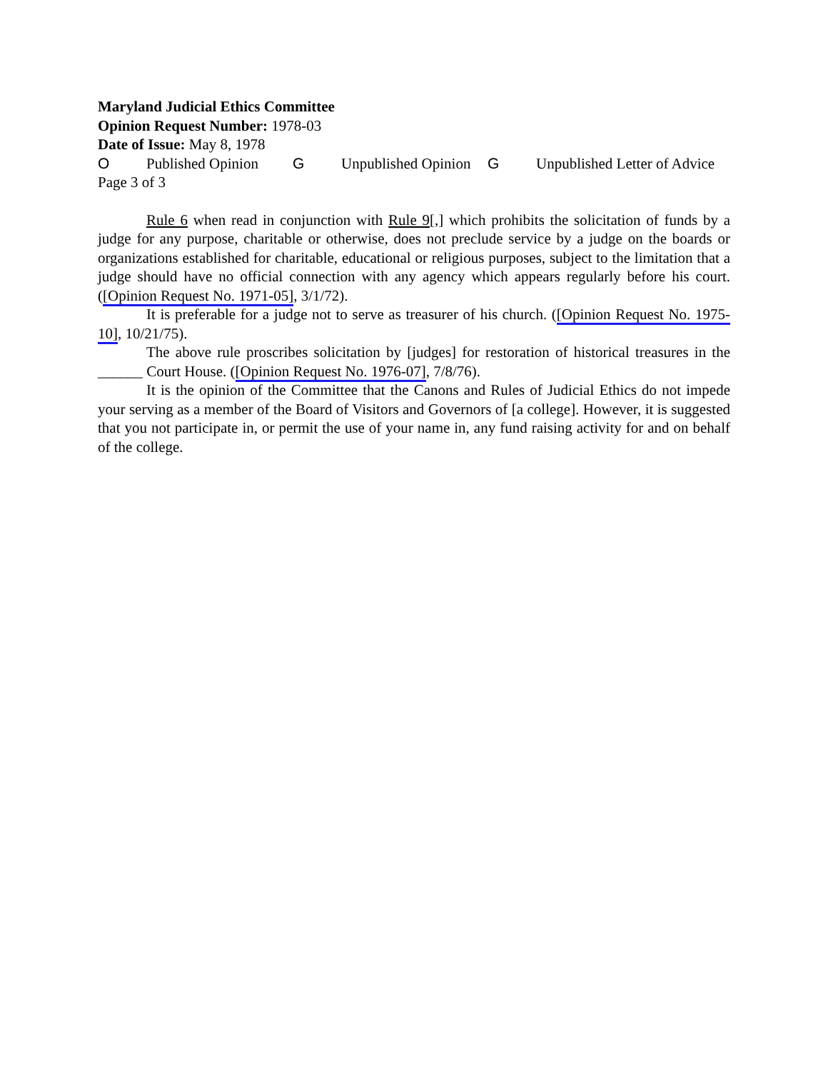Maryland Judicial Ethics Committee
Opinion Request Number: 1978-03
Date of Issue: May 8, 1978
O Published Opinion G Unpublished Opinion G Unpublished Letter of Advice
Page 3 of 3
Rule 6 when read in conjunction with Rule 9[,] which prohibits the solicitation of funds by a judge for any purpose, charitable or otherwise, does not preclude service by a judge on the boards or organizations established for charitable, educational or religious purposes, subject to the limitation that a judge should have no official connection with any agency which appears regularly before his court. ([Opinion Request No. 1971-05], 3/1/72).
It is preferable for a judge not to serve as treasurer of his church. ([Opinion Request No. 1975-10], 10/21/75).
The above rule proscribes solicitation by [judges] for restoration of historical treasures in the ______ Court House. ([Opinion Request No. 1976-07], 7/8/76).
It is the opinion of the Committee that the Canons and Rules of Judicial Ethics do not impede your serving as a member of the Board of Visitors and Governors of [a college]. However, it is suggested that you not participate in, or permit the use of your name in, any fund raising activity for and on behalf of the college.